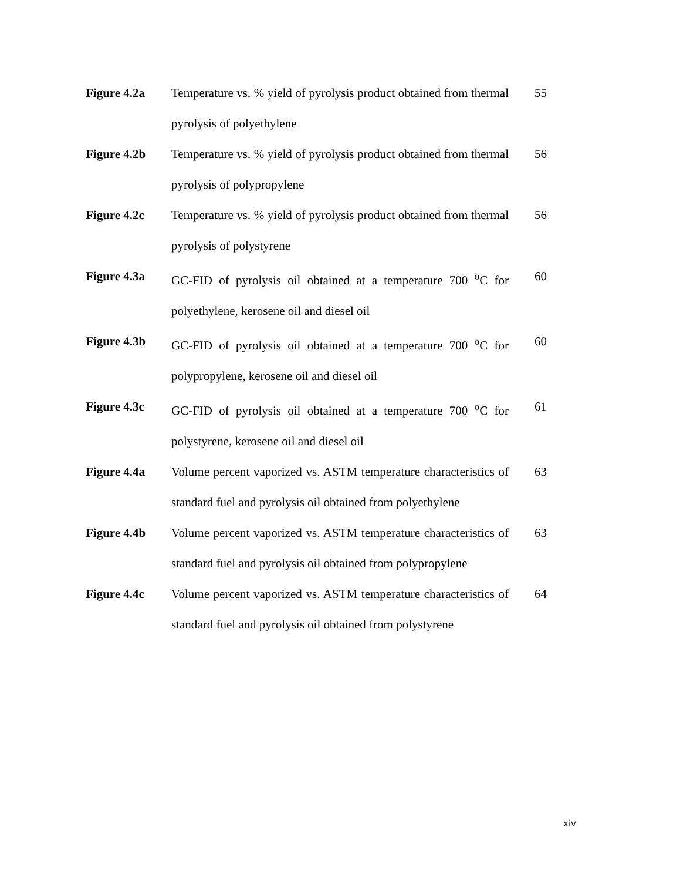Figure 4.2a Temperature vs. % yield of pyrolysis product obtained from thermal pyrolysis of polyethylene
55
Figure 4.2b Temperature vs. % yield of pyrolysis product obtained from thermal pyrolysis of polypropylene
56
Figure 4.2c Temperature vs. % yield of pyrolysis product obtained from thermal pyrolysis of polystyrene
56
Figure 4.3a GC-FID of pyrolysis oil obtained at a temperature 700 <sup>o</sup>C for polyethylene, kerosene oil and diesel oil
60
Figure 4.3b GC-FID of pyrolysis oil obtained at a temperature 700 <sup>o</sup>C for polypropylene, kerosene oil and diesel oil
60
Figure 4.3c GC-FID of pyrolysis oil obtained at a temperature 700 <sup>o</sup>C for polystyrene, kerosene oil and diesel oil
61
Figure 4.4a Volume percent vaporized vs. ASTM temperature characteristics of standard fuel and pyrolysis oil obtained from polyethylene
63
Figure 4.4b Volume percent vaporized vs. ASTM temperature characteristics of standard fuel and pyrolysis oil obtained from polypropylene
63
Figure 4.4c Volume percent vaporized vs. ASTM temperature characteristics of standard fuel and pyrolysis oil obtained from polystyrene
64
xiv